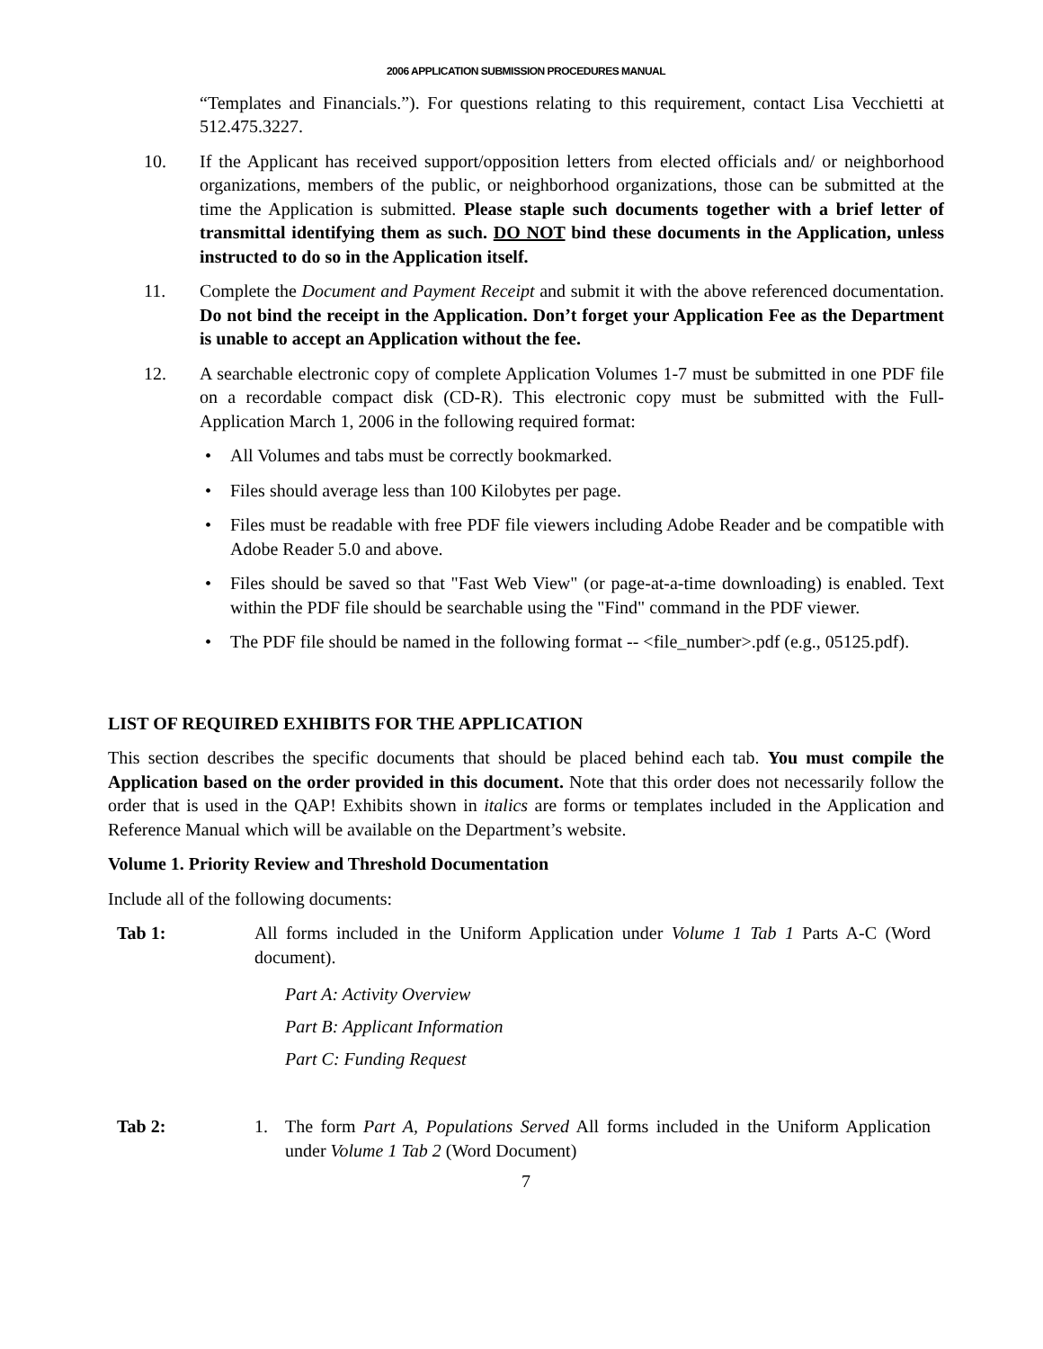2006 APPLICATION SUBMISSION PROCEDURES MANUAL
“Templates and Financials.”). For questions relating to this requirement, contact Lisa Vecchietti at 512.475.3227.
10. If the Applicant has received support/opposition letters from elected officials and/ or neighborhood organizations, members of the public, or neighborhood organizations, those can be submitted at the time the Application is submitted. Please staple such documents together with a brief letter of transmittal identifying them as such. DO NOT bind these documents in the Application, unless instructed to do so in the Application itself.
11. Complete the Document and Payment Receipt and submit it with the above referenced documentation. Do not bind the receipt in the Application. Don’t forget your Application Fee as the Department is unable to accept an Application without the fee.
12. A searchable electronic copy of complete Application Volumes 1-7 must be submitted in one PDF file on a recordable compact disk (CD-R). This electronic copy must be submitted with the Full-Application March 1, 2006 in the following required format:
• All Volumes and tabs must be correctly bookmarked.
• Files should average less than 100 Kilobytes per page.
• Files must be readable with free PDF file viewers including Adobe Reader and be compatible with Adobe Reader 5.0 and above.
• Files should be saved so that "Fast Web View" (or page-at-a-time downloading) is enabled. Text within the PDF file should be searchable using the "Find" command in the PDF viewer.
• The PDF file should be named in the following format -- <file_number>.pdf (e.g., 05125.pdf).
LIST OF REQUIRED EXHIBITS FOR THE APPLICATION
This section describes the specific documents that should be placed behind each tab. You must compile the Application based on the order provided in this document. Note that this order does not necessarily follow the order that is used in the QAP! Exhibits shown in italics are forms or templates included in the Application and Reference Manual which will be available on the Department’s website.
Volume 1. Priority Review and Threshold Documentation
Include all of the following documents:
| Tab 1: | All forms included in the Uniform Application under Volume 1 Tab 1 Parts A-C (Word document). Part A: Activity Overview Part B: Applicant Information Part C: Funding Request |
| Tab 2: | 1. The form Part A, Populations Served All forms included in the Uniform Application under Volume 1 Tab 2 (Word Document) |
7